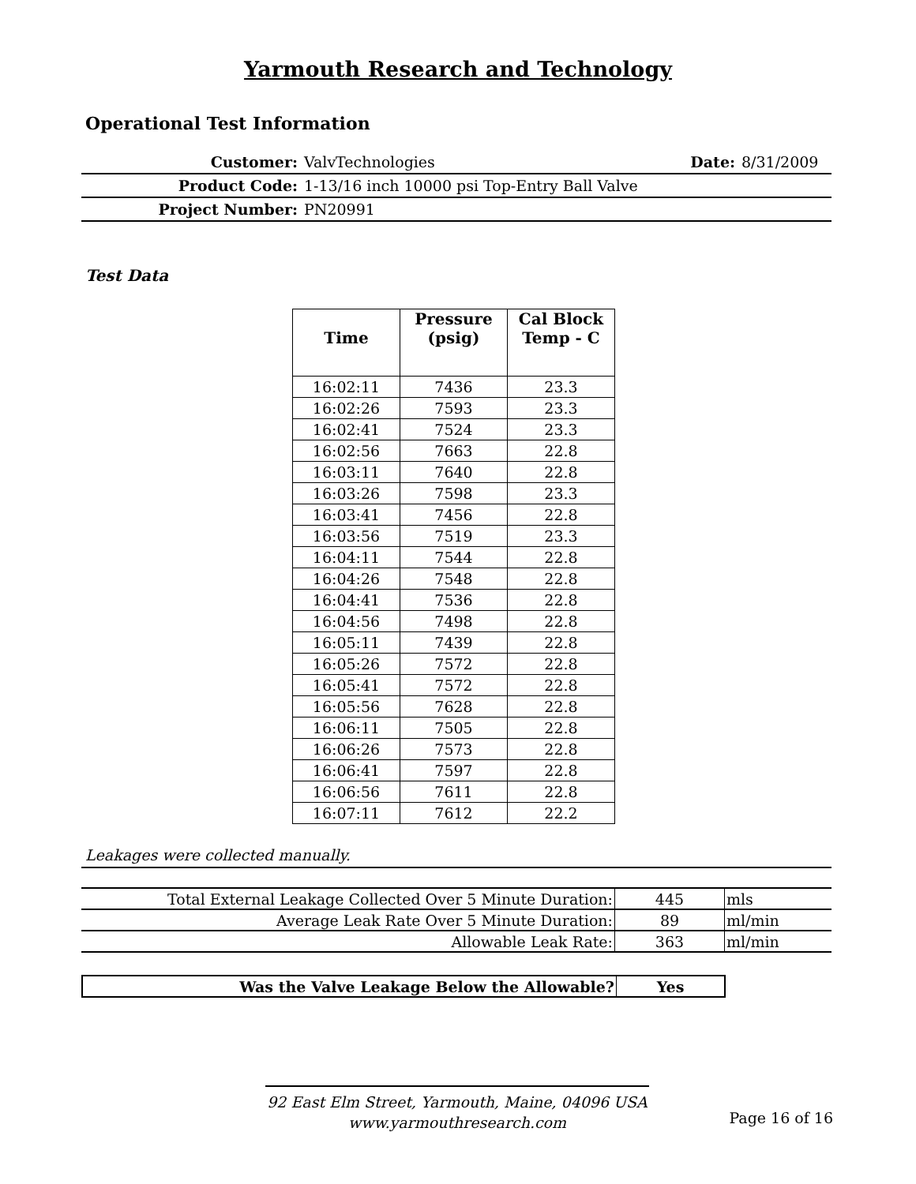Yarmouth Research and Technology
Operational Test Information
| Customer: | ValvTechnologies | Date: | 8/31/2009 |
| Product Code: | 1-13/16 inch 10000 psi Top-Entry Ball Valve | | |
| Project Number: | PN20991 | | |
Test Data
| Time | Pressure (psig) | Cal Block Temp - C |
| --- | --- | --- |
| 16:02:11 | 7436 | 23.3 |
| 16:02:26 | 7593 | 23.3 |
| 16:02:41 | 7524 | 23.3 |
| 16:02:56 | 7663 | 22.8 |
| 16:03:11 | 7640 | 22.8 |
| 16:03:26 | 7598 | 23.3 |
| 16:03:41 | 7456 | 22.8 |
| 16:03:56 | 7519 | 23.3 |
| 16:04:11 | 7544 | 22.8 |
| 16:04:26 | 7548 | 22.8 |
| 16:04:41 | 7536 | 22.8 |
| 16:04:56 | 7498 | 22.8 |
| 16:05:11 | 7439 | 22.8 |
| 16:05:26 | 7572 | 22.8 |
| 16:05:41 | 7572 | 22.8 |
| 16:05:56 | 7628 | 22.8 |
| 16:06:11 | 7505 | 22.8 |
| 16:06:26 | 7573 | 22.8 |
| 16:06:41 | 7597 | 22.8 |
| 16:06:56 | 7611 | 22.8 |
| 16:07:11 | 7612 | 22.2 |
Leakages were collected manually.
| Total External Leakage Collected Over 5 Minute Duration: | 445 | mls |
| Average Leak Rate Over 5 Minute Duration: | 89 | ml/min |
| Allowable Leak Rate: | 363 | ml/min |
| Was the Valve Leakage Below the Allowable? | Yes |
92 East Elm Street, Yarmouth, Maine, 04096 USA
www.yarmouthresearch.com
Page 16 of 16